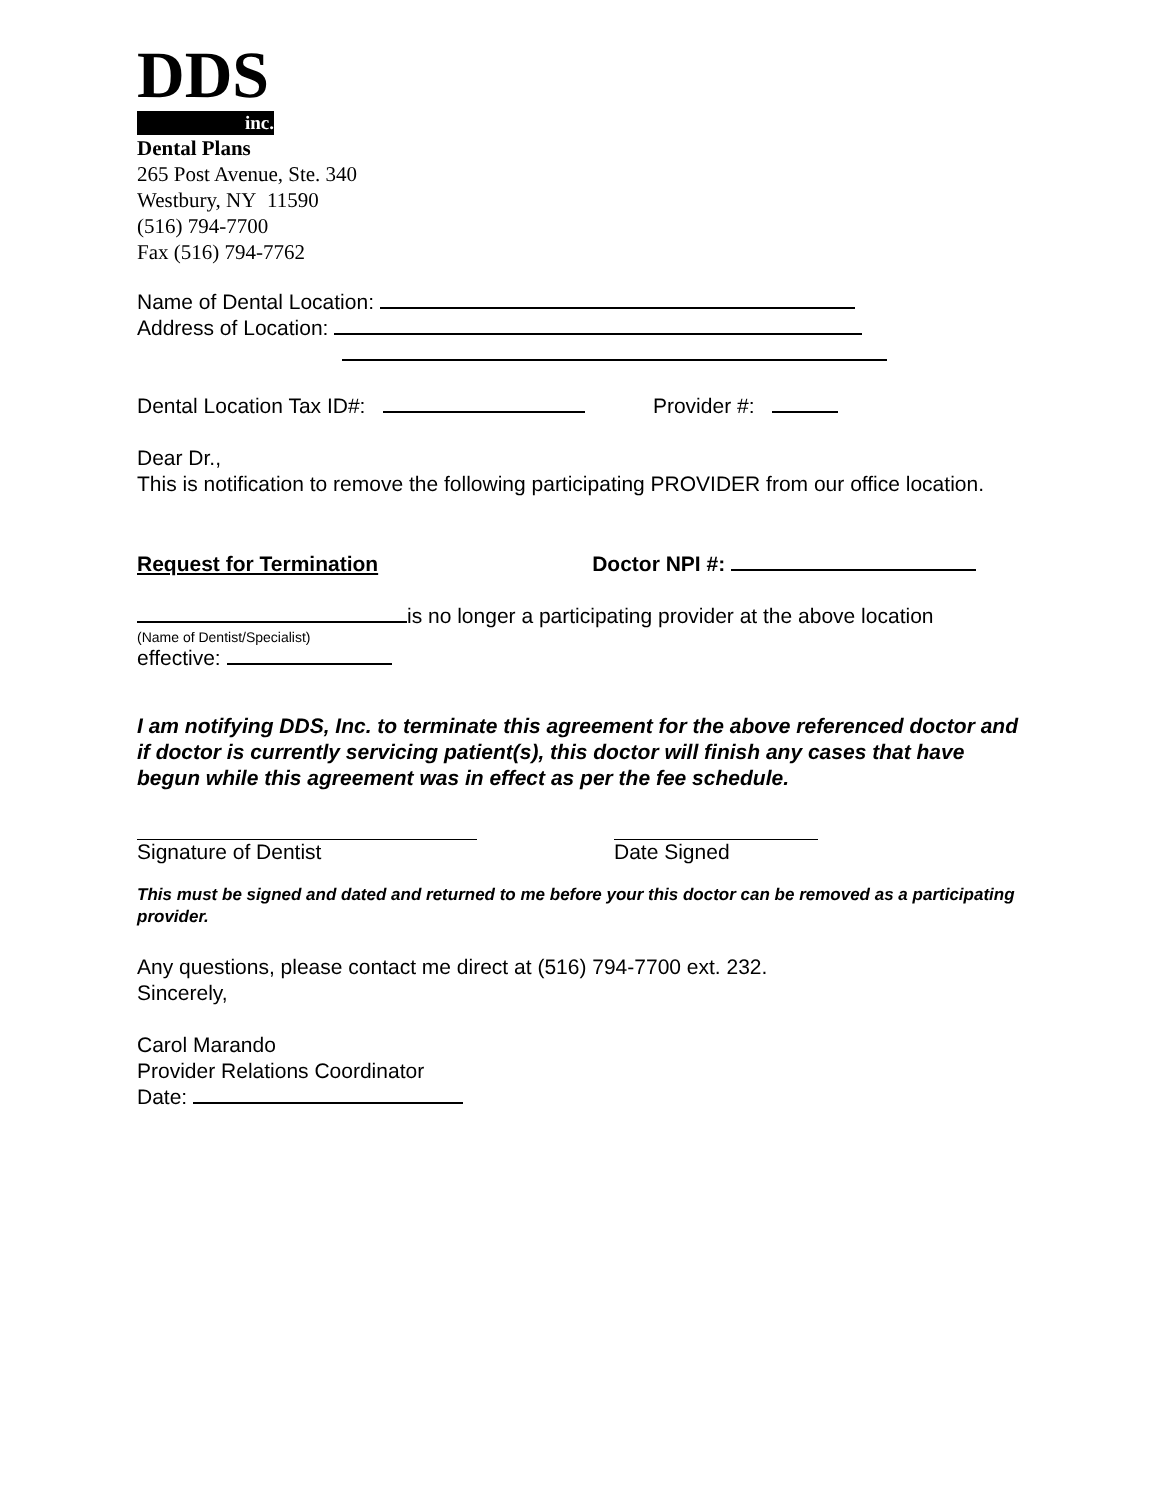DDS
inc.
Dental Plans
265 Post Avenue, Ste. 340
Westbury, NY 11590
(516) 794-7700
Fax (516) 794-7762
Name of Dental Location:
Address of Location:
Dental Location Tax ID#: Provider #:
Dear Dr.,
This is notification to remove the following participating PROVIDER from our office location.
Request for Termination Doctor NPI #:
is no longer a participating provider at the above location
(Name of Dentist/Specialist)
effective:
I am notifying DDS, Inc. to terminate this agreement for the above referenced doctor and if doctor is currently servicing patient(s), this doctor will finish any cases that have begun while this agreement was in effect as per the fee schedule.
Signature of Dentist Date Signed
This must be signed and dated and returned to me before your this doctor can be removed as a participating provider.
Any questions, please contact me direct at (516) 794-7700 ext. 232.
Sincerely,
Carol Marando
Provider Relations Coordinator
Date: